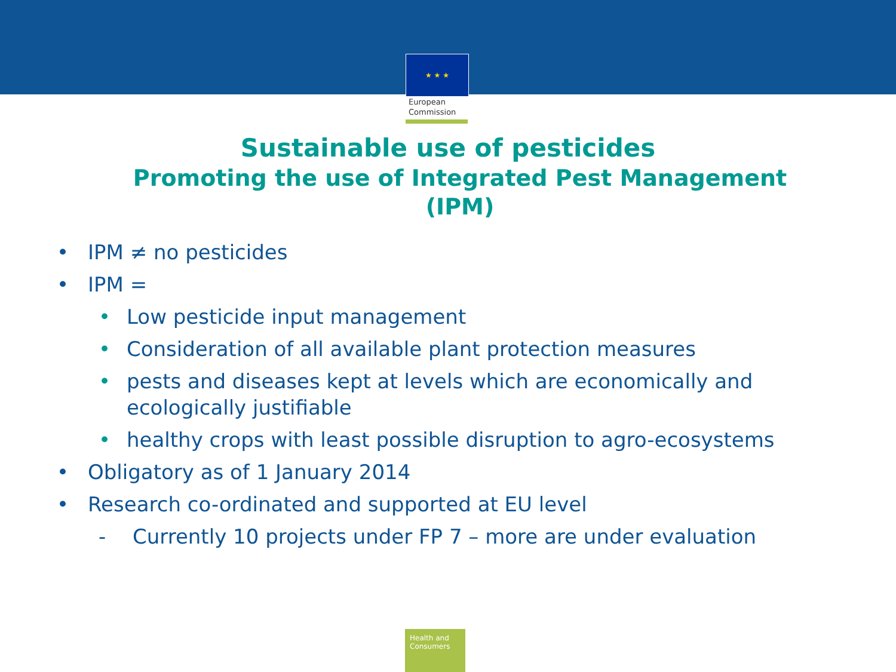★ ★ ★
European
Commission
Sustainable use of pesticides
Promoting the use of Integrated Pest Management (IPM)
• IPM ≠ no pesticides
• IPM =
• Low pesticide input management
• Consideration of all available plant protection measures
• pests and diseases kept at levels which are economically and ecologically justifiable
• healthy crops with least possible disruption to agro-ecosystems
• Obligatory as of 1 January 2014
• Research co-ordinated and supported at EU level
- Currently 10 projects under FP 7 – more are under evaluation
Health and Consumers